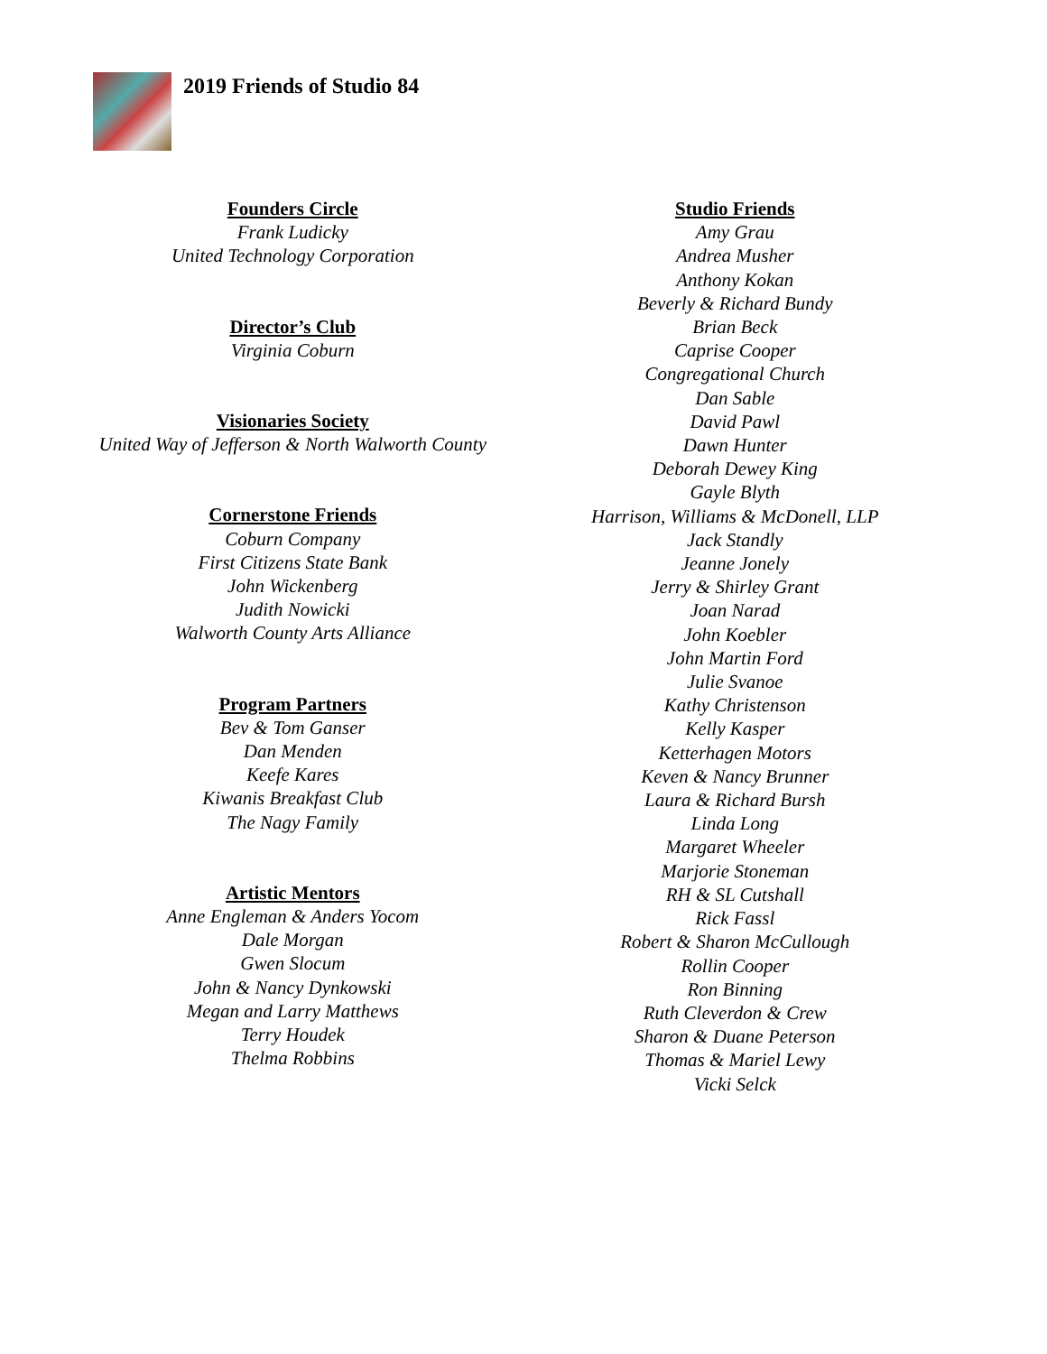2019 Friends of Studio 84
Founders Circle
Frank Ludicky
United Technology Corporation
Director’s Club
Virginia Coburn
Visionaries Society
United Way of Jefferson & North Walworth County
Cornerstone Friends
Coburn Company
First Citizens State Bank
John Wickenberg
Judith Nowicki
Walworth County Arts Alliance
Program Partners
Bev & Tom Ganser
Dan Menden
Keefe Kares
Kiwanis Breakfast Club
The Nagy Family
Artistic Mentors
Anne Engleman & Anders Yocom
Dale Morgan
Gwen Slocum
John & Nancy Dynkowski
Megan and Larry Matthews
Terry Houdek
Thelma Robbins
Studio Friends
Amy Grau
Andrea Musher
Anthony Kokan
Beverly & Richard Bundy
Brian Beck
Caprise Cooper
Congregational Church
Dan Sable
David Pawl
Dawn Hunter
Deborah Dewey King
Gayle Blyth
Harrison, Williams & McDonell, LLP
Jack Standly
Jeanne Jonely
Jerry & Shirley Grant
Joan Narad
John Koebler
John Martin Ford
Julie Svanoe
Kathy Christenson
Kelly Kasper
Ketterhagen Motors
Keven & Nancy Brunner
Laura & Richard Bursh
Linda Long
Margaret Wheeler
Marjorie Stoneman
RH & SL Cutshall
Rick Fassl
Robert & Sharon McCullough
Rollin Cooper
Ron Binning
Ruth Cleverdon & Crew
Sharon & Duane Peterson
Thomas & Mariel Lewy
Vicki Selck